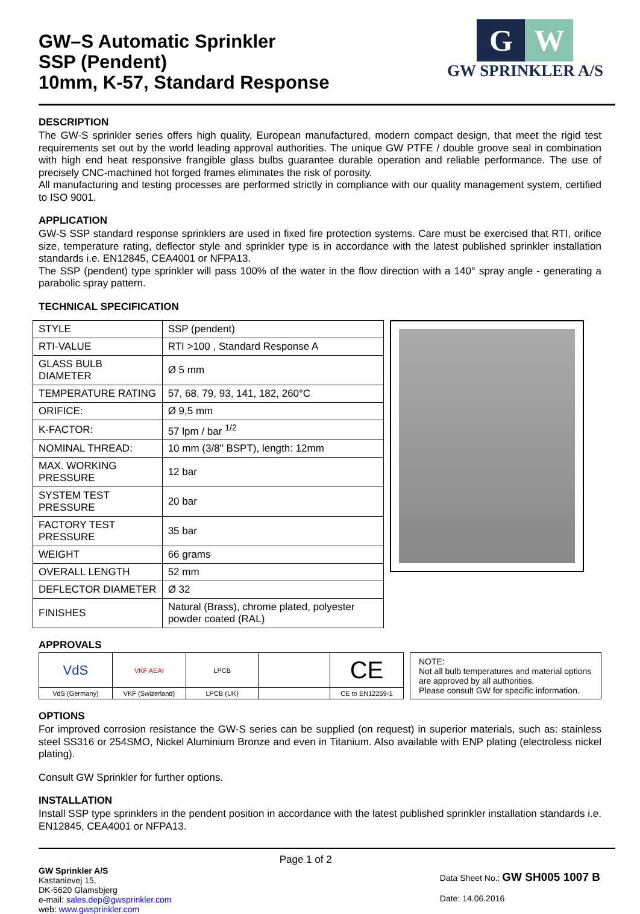GW–S Automatic Sprinkler
SSP (Pendent)
10mm, K-57, Standard Response
G W
GW SPRINKLER A/S
DESCRIPTION
The GW-S sprinkler series offers high quality, European manufactured, modern compact design, that meet the rigid test requirements set out by the world leading approval authorities. The unique GW PTFE / double groove seal in combination with high end heat responsive frangible glass bulbs guarantee durable operation and reliable performance. The use of precisely CNC-machined hot forged frames eliminates the risk of porosity.
All manufacturing and testing processes are performed strictly in compliance with our quality management system, certified to ISO 9001.
APPLICATION
GW-S SSP standard response sprinklers are used in fixed fire protection systems. Care must be exercised that RTI, orifice size, temperature rating, deflector style and sprinkler type is in accordance with the latest published sprinkler installation standards i.e. EN12845, CEA4001 or NFPA13.
The SSP (pendent) type sprinkler will pass 100% of the water in the flow direction with a 140° spray angle - generating a parabolic spray pattern.
TECHNICAL SPECIFICATION
| STYLE | SSP (pendent) |
| RTI-VALUE | RTI >100 , Standard Response A |
| GLASS BULB DIAMETER | Ø 5 mm |
| TEMPERATURE RATING | 57, 68, 79, 93, 141, 182, 260°C |
| ORIFICE: | Ø 9,5 mm |
| K-FACTOR: | 57 lpm / bar <sup>1/2</sup> |
| NOMINAL THREAD: | 10 mm (3/8" BSPT), length: 12mm |
| MAX. WORKING PRESSURE | 12 bar |
| SYSTEM TEST PRESSURE | 20 bar |
| FACTORY TEST PRESSURE | 35 bar |
| WEIGHT | 66 grams |
| OVERALL LENGTH | 52 mm |
| DEFLECTOR DIAMETER | Ø 32 |
| FINISHES | Natural (Brass), chrome plated, polyester powder coated (RAL) |
APPROVALS
| VdS | VKF AEAI | LPCB | | CE |
| VdS (Germany) | VKF (Swizerland) | LPCB (UK) | | CE to EN12259-1 |
NOTE:
Not all bulb temperatures and material options are approved by all authorities.
Please consult GW for specific information.
OPTIONS
For improved corrosion resistance the GW-S series can be supplied (on request) in superior materials, such as: stainless steel SS316 or 254SMO, Nickel Aluminium Bronze and even in Titanium. Also available with ENP plating (electroless nickel plating).
Consult GW Sprinkler for further options.
INSTALLATION
Install SSP type sprinklers in the pendent position in accordance with the latest published sprinkler installation standards i.e. EN12845, CEA4001 or NFPA13.
GW Sprinkler A/S
Kastanievej 15,
DK-5620 Glamsbjerg
e-mail: sales.dep@gwsprinkler.com
web: www.gwsprinkler.com
Page 1 of 2
Data Sheet No.: GW SH005 1007 B
Date: 14.06.2016